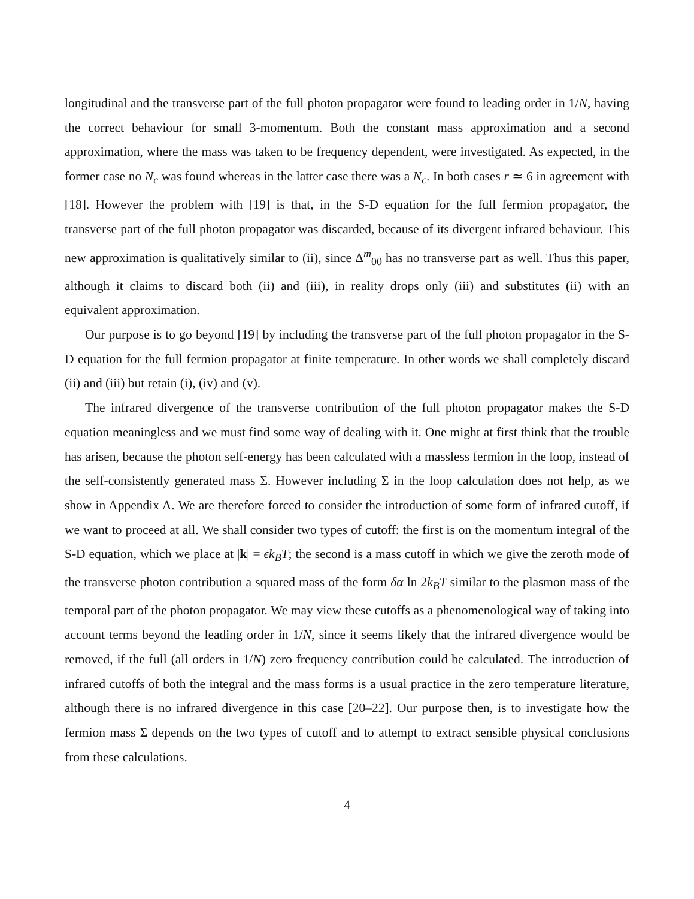longitudinal and the transverse part of the full photon propagator were found to leading order in 1/N, having the correct behaviour for small 3-momentum. Both the constant mass approximation and a second approximation, where the mass was taken to be frequency dependent, were investigated. As expected, in the former case no N<sub>c</sub> was found whereas in the latter case there was a N<sub>c</sub>. In both cases r ≃ 6 in agreement with [18]. However the problem with [19] is that, in the S-D equation for the full fermion propagator, the transverse part of the full photon propagator was discarded, because of its divergent infrared behaviour. This new approximation is qualitatively similar to (ii), since Δ<sup>m</sup><sub>00</sub> has no transverse part as well. Thus this paper, although it claims to discard both (ii) and (iii), in reality drops only (iii) and substitutes (ii) with an equivalent approximation.
Our purpose is to go beyond [19] by including the transverse part of the full photon propagator in the S-D equation for the full fermion propagator at finite temperature. In other words we shall completely discard (ii) and (iii) but retain (i), (iv) and (v).
The infrared divergence of the transverse contribution of the full photon propagator makes the S-D equation meaningless and we must find some way of dealing with it. One might at first think that the trouble has arisen, because the photon self-energy has been calculated with a massless fermion in the loop, instead of the self-consistently generated mass Σ. However including Σ in the loop calculation does not help, as we show in Appendix A. We are therefore forced to consider the introduction of some form of infrared cutoff, if we want to proceed at all. We shall consider two types of cutoff: the first is on the momentum integral of the S-D equation, which we place at |k| = ϵk<sub>B</sub>T; the second is a mass cutoff in which we give the zeroth mode of the transverse photon contribution a squared mass of the form δα ln 2k<sub>B</sub>T similar to the plasmon mass of the temporal part of the photon propagator. We may view these cutoffs as a phenomenological way of taking into account terms beyond the leading order in 1/N, since it seems likely that the infrared divergence would be removed, if the full (all orders in 1/N) zero frequency contribution could be calculated. The introduction of infrared cutoffs of both the integral and the mass forms is a usual practice in the zero temperature literature, although there is no infrared divergence in this case [20–22]. Our purpose then, is to investigate how the fermion mass Σ depends on the two types of cutoff and to attempt to extract sensible physical conclusions from these calculations.
4